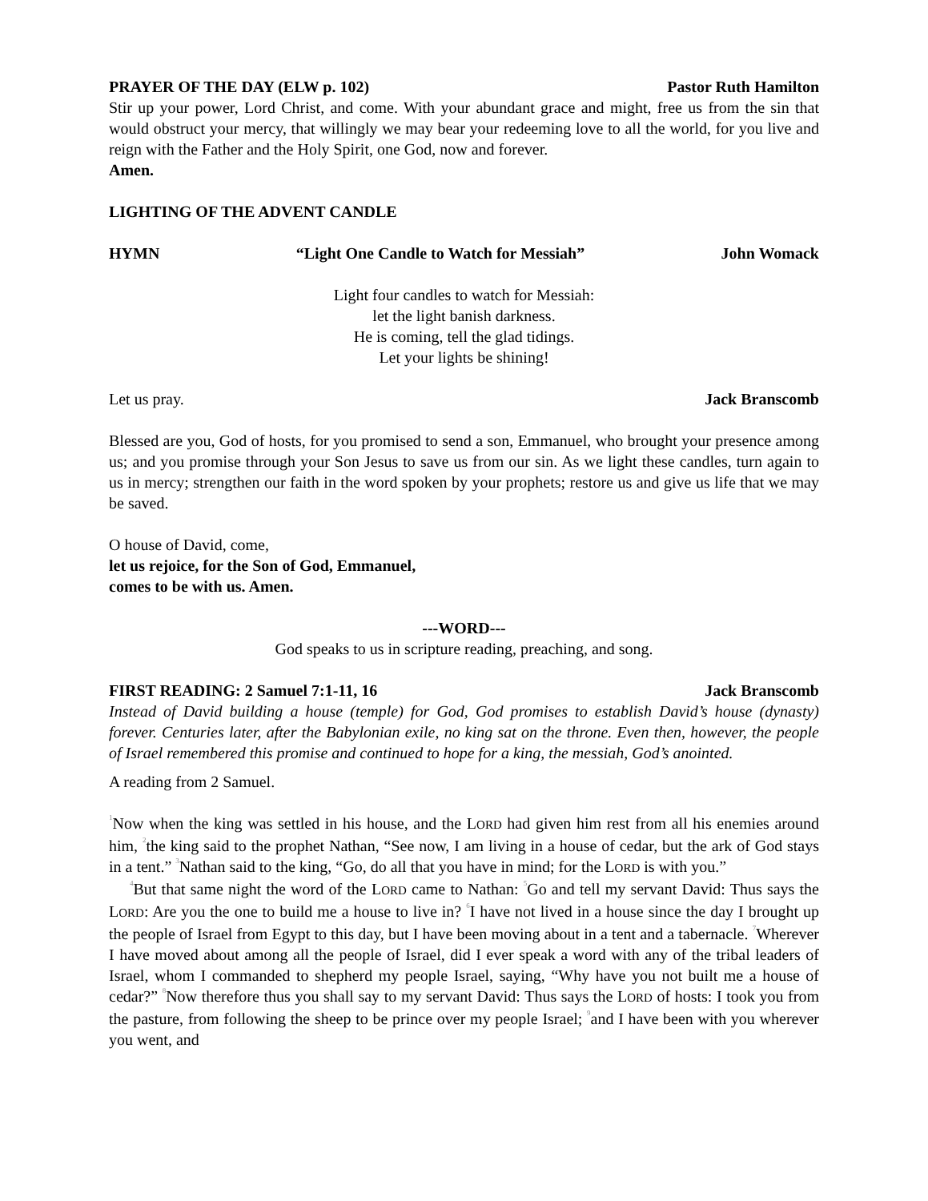PRAYER OF THE DAY (ELW p. 102) Pastor Ruth Hamilton
Stir up your power, Lord Christ, and come. With your abundant grace and might, free us from the sin that would obstruct your mercy, that willingly we may bear your redeeming love to all the world, for you live and reign with the Father and the Holy Spirit, one God, now and forever.
Amen.
LIGHTING OF THE ADVENT CANDLE
HYMN “Light One Candle to Watch for Messiah” John Womack
Light four candles to watch for Messiah:
let the light banish darkness.
He is coming, tell the glad tidings.
Let your lights be shining!
Let us pray. Jack Branscomb
Blessed are you, God of hosts, for you promised to send a son, Emmanuel, who brought your presence among us; and you promise through your Son Jesus to save us from our sin. As we light these candles, turn again to us in mercy; strengthen our faith in the word spoken by your prophets; restore us and give us life that we may be saved.
O house of David, come,
let us rejoice, for the Son of God, Emmanuel,
comes to be with us. Amen.
---WORD---
God speaks to us in scripture reading, preaching, and song.
FIRST READING: 2 Samuel 7:1-11, 16 Jack Branscomb
Instead of David building a house (temple) for God, God promises to establish David’s house (dynasty) forever. Centuries later, after the Babylonian exile, no king sat on the throne. Even then, however, the people of Israel remembered this promise and continued to hope for a king, the messiah, God’s anointed.
A reading from 2 Samuel.
<sup>1</sup> Now when the king was settled in his house, and the LORD had given him rest from all his enemies around him, <sup>2</sup>the king said to the prophet Nathan, “See now, I am living in a house of cedar, but the ark of God stays in a tent.” <sup>3</sup>Nathan said to the king, “Go, do all that you have in mind; for the LORD is with you.”
<sup>4</sup> But that same night the word of the LORD came to Nathan: <sup>5</sup>Go and tell my servant David: Thus says the LORD: Are you the one to build me a house to live in? <sup>6</sup>I have not lived in a house since the day I brought up the people of Israel from Egypt to this day, but I have been moving about in a tent and a tabernacle. <sup>7</sup>Wherever I have moved about among all the people of Israel, did I ever speak a word with any of the tribal leaders of Israel, whom I commanded to shepherd my people Israel, saying, “Why have you not built me a house of cedar?” <sup>8</sup>Now therefore thus you shall say to my servant David: Thus says the LORD of hosts: I took you from the pasture, from following the sheep to be prince over my people Israel; <sup>9</sup>and I have been with you wherever you went, and